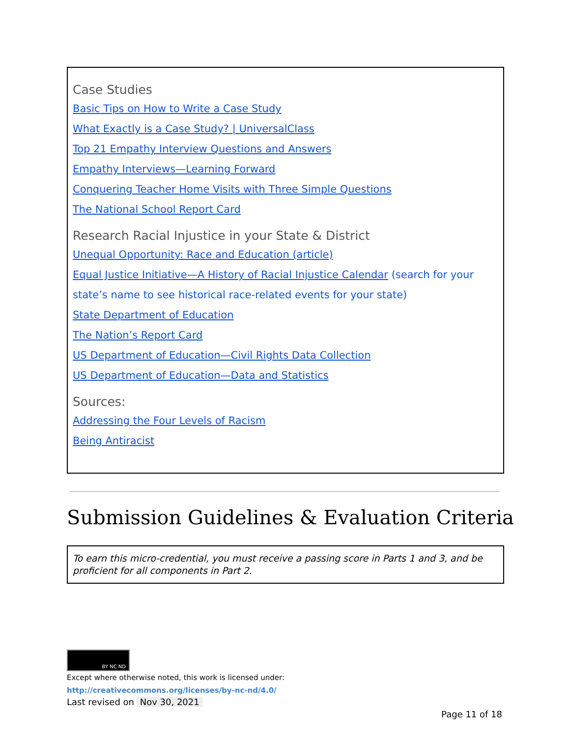Case Studies
Basic Tips on How to Write a Case Study
What Exactly is a Case Study? | UniversalClass
Top 21 Empathy Interview Questions and Answers
Empathy Interviews—Learning Forward
Conquering Teacher Home Visits with Three Simple Questions
The National School Report Card
Research Racial Injustice in your State & District
Unequal Opportunity: Race and Education (article)
Equal Justice Initiative—A History of Racial Injustice Calendar (search for your state’s name to see historical race-related events for your state)
State Department of Education
The Nation’s Report Card
US Department of Education—Civil Rights Data Collection
US Department of Education—Data and Statistics
Sources:
Addressing the Four Levels of Racism
Being Antiracist
Submission Guidelines & Evaluation Criteria
To earn this micro-credential, you must receive a passing score in Parts 1 and 3, and be proficient for all components in Part 2.
BY NC ND
Except where otherwise noted, this work is licensed under:
http://creativecommons.org/licenses/by-nc-nd/4.0/
Last revised on Nov 30, 2021
Page 11 of 18